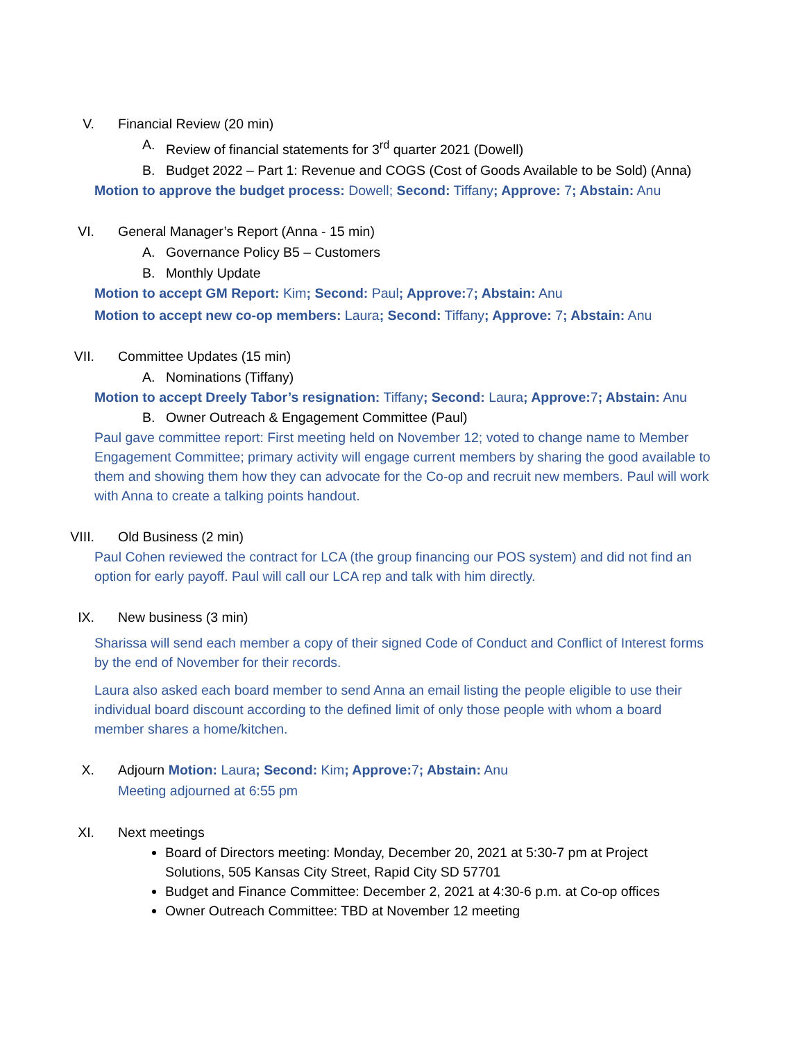V. Financial Review (20 min)
A. Review of financial statements for 3<sup>rd</sup> quarter 2021 (Dowell)
B. Budget 2022 – Part 1: Revenue and COGS (Cost of Goods Available to be Sold) (Anna)
Motion to approve the budget process: Dowell; Second: Tiffany; Approve: 7; Abstain: Anu
VI. General Manager’s Report (Anna - 15 min)
A. Governance Policy B5 – Customers
B. Monthly Update
Motion to accept GM Report: Kim; Second: Paul; Approve: 7; Abstain: Anu
Motion to accept new co-op members: Laura; Second: Tiffany; Approve: 7; Abstain: Anu
VII. Committee Updates (15 min)
A. Nominations (Tiffany)
Motion to accept Dreely Tabor’s resignation: Tiffany; Second: Laura; Approve: 7; Abstain: Anu
B. Owner Outreach & Engagement Committee (Paul)
Paul gave committee report: First meeting held on November 12; voted to change name to Member Engagement Committee; primary activity will engage current members by sharing the good available to them and showing them how they can advocate for the Co-op and recruit new members. Paul will work with Anna to create a talking points handout.
VIII. Old Business (2 min)
Paul Cohen reviewed the contract for LCA (the group financing our POS system) and did not find an option for early payoff. Paul will call our LCA rep and talk with him directly.
IX. New business (3 min)
Sharissa will send each member a copy of their signed Code of Conduct and Conflict of Interest forms by the end of November for their records.
Laura also asked each board member to send Anna an email listing the people eligible to use their individual board discount according to the defined limit of only those people with whom a board member shares a home/kitchen.
X. Adjourn Motion: Laura; Second: Kim; Approve: 7; Abstain: Anu
Meeting adjourned at 6:55 pm
XI. Next meetings
Board of Directors meeting: Monday, December 20, 2021 at 5:30-7 pm at Project Solutions, 505 Kansas City Street, Rapid City SD 57701
Budget and Finance Committee: December 2, 2021 at 4:30-6 p.m. at Co-op offices
Owner Outreach Committee: TBD at November 12 meeting